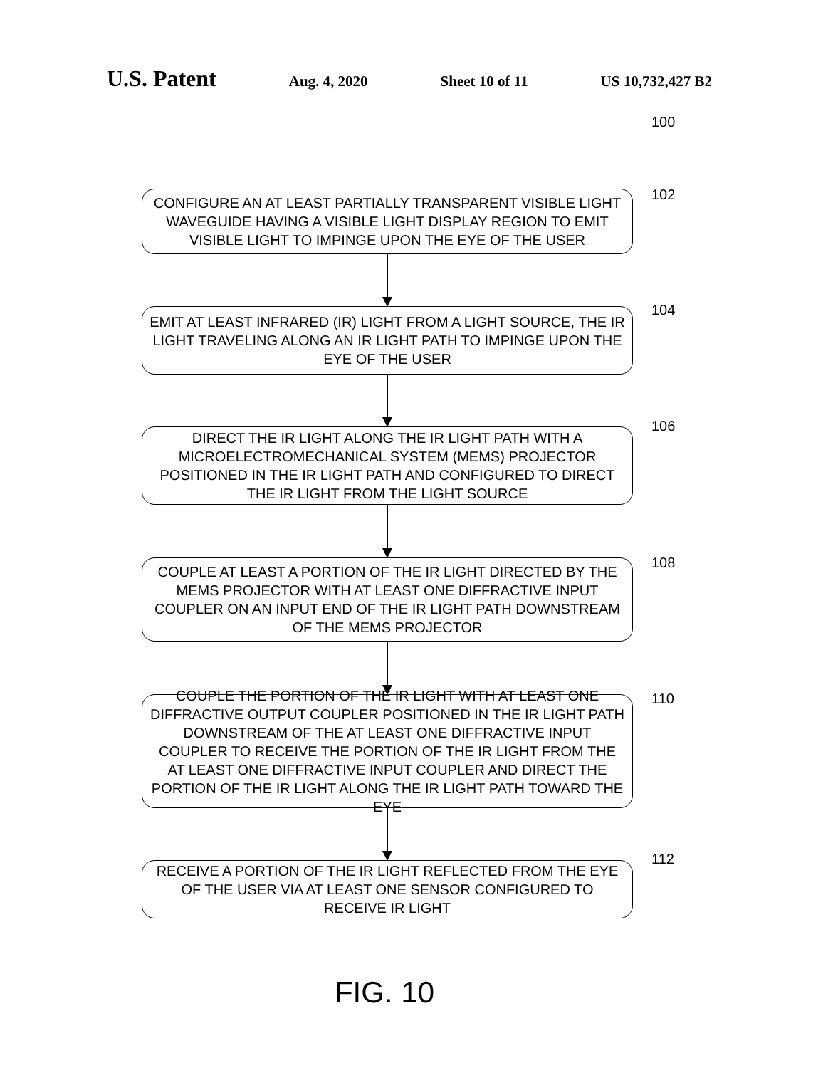U.S. Patent Aug. 4, 2020 Sheet 10 of 11 US 10,732,427 B2
100
102
CONFIGURE AN AT LEAST PARTIALLY TRANSPARENT VISIBLE LIGHT WAVEGUIDE HAVING A VISIBLE LIGHT DISPLAY REGION TO EMIT VISIBLE LIGHT TO IMPINGE UPON THE EYE OF THE USER
104
EMIT AT LEAST INFRARED (IR) LIGHT FROM A LIGHT SOURCE, THE IR LIGHT TRAVELING ALONG AN IR LIGHT PATH TO IMPINGE UPON THE EYE OF THE USER
106
DIRECT THE IR LIGHT ALONG THE IR LIGHT PATH WITH A MICROELECTROMECHANICAL SYSTEM (MEMS) PROJECTOR POSITIONED IN THE IR LIGHT PATH AND CONFIGURED TO DIRECT THE IR LIGHT FROM THE LIGHT SOURCE
108
COUPLE AT LEAST A PORTION OF THE IR LIGHT DIRECTED BY THE MEMS PROJECTOR WITH AT LEAST ONE DIFFRACTIVE INPUT COUPLER ON AN INPUT END OF THE IR LIGHT PATH DOWNSTREAM OF THE MEMS PROJECTOR
110
COUPLE THE PORTION OF THE IR LIGHT WITH AT LEAST ONE DIFFRACTIVE OUTPUT COUPLER POSITIONED IN THE IR LIGHT PATH DOWNSTREAM OF THE AT LEAST ONE DIFFRACTIVE INPUT COUPLER TO RECEIVE THE PORTION OF THE IR LIGHT FROM THE AT LEAST ONE DIFFRACTIVE INPUT COUPLER AND DIRECT THE PORTION OF THE IR LIGHT ALONG THE IR LIGHT PATH TOWARD THE EYE
112
RECEIVE A PORTION OF THE IR LIGHT REFLECTED FROM THE EYE OF THE USER VIA AT LEAST ONE SENSOR CONFIGURED TO RECEIVE IR LIGHT
FIG. 10